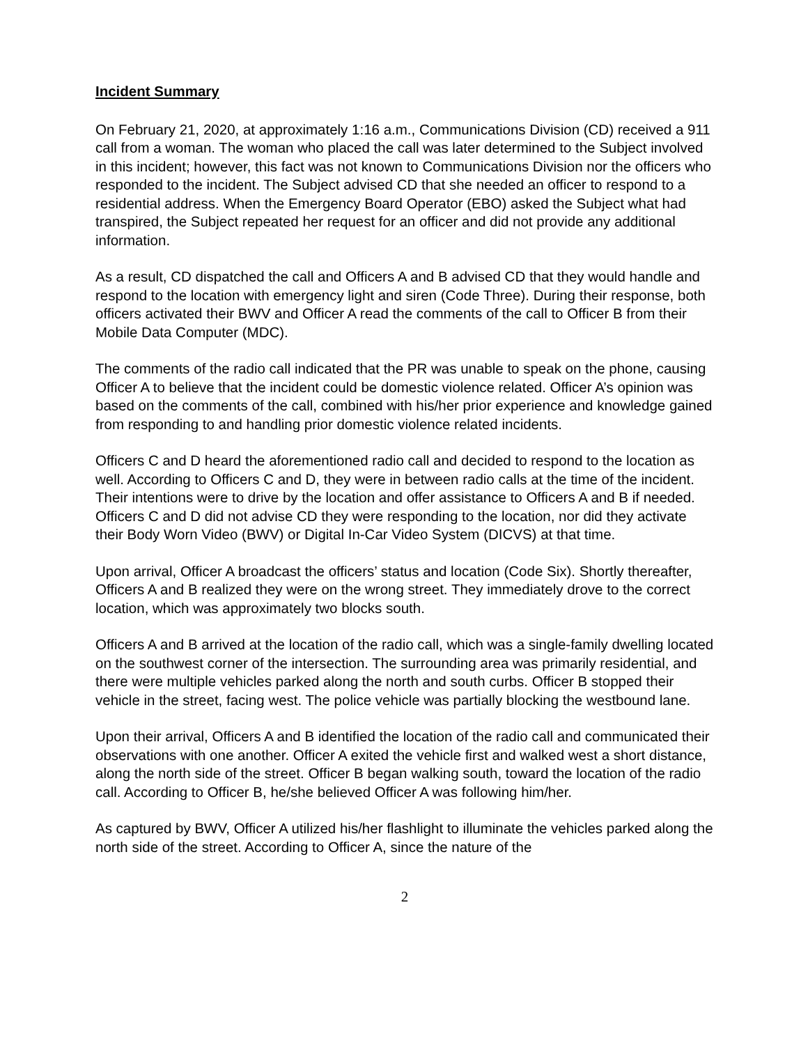Incident Summary
On February 21, 2020, at approximately 1:16 a.m., Communications Division (CD) received a 911 call from a woman. The woman who placed the call was later determined to the Subject involved in this incident; however, this fact was not known to Communications Division nor the officers who responded to the incident. The Subject advised CD that she needed an officer to respond to a residential address. When the Emergency Board Operator (EBO) asked the Subject what had transpired, the Subject repeated her request for an officer and did not provide any additional information.
As a result, CD dispatched the call and Officers A and B advised CD that they would handle and respond to the location with emergency light and siren (Code Three). During their response, both officers activated their BWV and Officer A read the comments of the call to Officer B from their Mobile Data Computer (MDC).
The comments of the radio call indicated that the PR was unable to speak on the phone, causing Officer A to believe that the incident could be domestic violence related. Officer A’s opinion was based on the comments of the call, combined with his/her prior experience and knowledge gained from responding to and handling prior domestic violence related incidents.
Officers C and D heard the aforementioned radio call and decided to respond to the location as well. According to Officers C and D, they were in between radio calls at the time of the incident. Their intentions were to drive by the location and offer assistance to Officers A and B if needed. Officers C and D did not advise CD they were responding to the location, nor did they activate their Body Worn Video (BWV) or Digital In-Car Video System (DICVS) at that time.
Upon arrival, Officer A broadcast the officers’ status and location (Code Six). Shortly thereafter, Officers A and B realized they were on the wrong street. They immediately drove to the correct location, which was approximately two blocks south.
Officers A and B arrived at the location of the radio call, which was a single-family dwelling located on the southwest corner of the intersection. The surrounding area was primarily residential, and there were multiple vehicles parked along the north and south curbs. Officer B stopped their vehicle in the street, facing west. The police vehicle was partially blocking the westbound lane.
Upon their arrival, Officers A and B identified the location of the radio call and communicated their observations with one another. Officer A exited the vehicle first and walked west a short distance, along the north side of the street. Officer B began walking south, toward the location of the radio call. According to Officer B, he/she believed Officer A was following him/her.
As captured by BWV, Officer A utilized his/her flashlight to illuminate the vehicles parked along the north side of the street. According to Officer A, since the nature of the
2